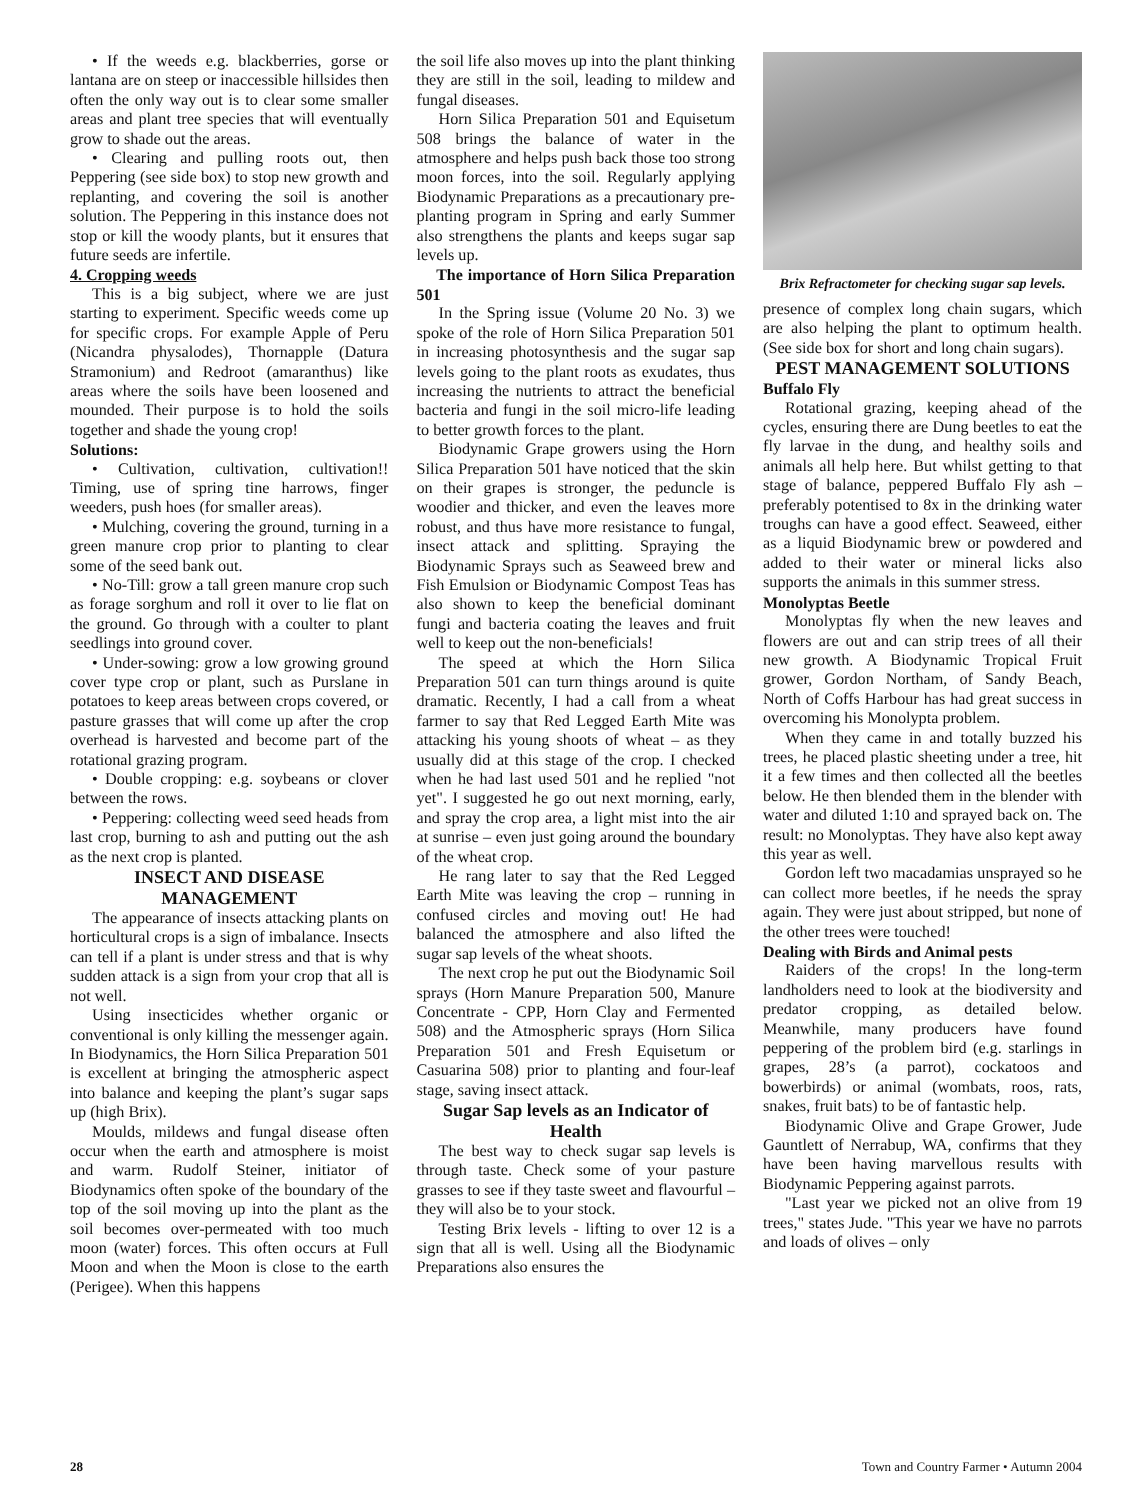• If the weeds e.g. blackberries, gorse or lantana are on steep or inaccessible hillsides then often the only way out is to clear some smaller areas and plant tree species that will eventually grow to shade out the areas.
• Clearing and pulling roots out, then Peppering (see side box) to stop new growth and replanting, and covering the soil is another solution. The Peppering in this instance does not stop or kill the woody plants, but it ensures that future seeds are infertile.
4. Cropping weeds
This is a big subject, where we are just starting to experiment. Specific weeds come up for specific crops. For example Apple of Peru (Nicandra physalodes), Thornapple (Datura Stramonium) and Redroot (amaranthus) like areas where the soils have been loosened and mounded. Their purpose is to hold the soils together and shade the young crop!
Solutions:
• Cultivation, cultivation, cultivation!! Timing, use of spring tine harrows, finger weeders, push hoes (for smaller areas).
• Mulching, covering the ground, turning in a green manure crop prior to planting to clear some of the seed bank out.
• No-Till: grow a tall green manure crop such as forage sorghum and roll it over to lie flat on the ground. Go through with a coulter to plant seedlings into ground cover.
• Under-sowing: grow a low growing ground cover type crop or plant, such as Purslane in potatoes to keep areas between crops covered, or pasture grasses that will come up after the crop overhead is harvested and become part of the rotational grazing program.
• Double cropping: e.g. soybeans or clover between the rows.
• Peppering: collecting weed seed heads from last crop, burning to ash and putting out the ash as the next crop is planted.
INSECT AND DISEASE MANAGEMENT
The appearance of insects attacking plants on horticultural crops is a sign of imbalance. Insects can tell if a plant is under stress and that is why sudden attack is a sign from your crop that all is not well.
Using insecticides whether organic or conventional is only killing the messenger again. In Biodynamics, the Horn Silica Preparation 501 is excellent at bringing the atmospheric aspect into balance and keeping the plant’s sugar saps up (high Brix).
Moulds, mildews and fungal disease often occur when the earth and atmosphere is moist and warm. Rudolf Steiner, initiator of Biodynamics often spoke of the boundary of the top of the soil moving up into the plant as the soil becomes over-permeated with too much moon (water) forces. This often occurs at Full Moon and when the Moon is close to the earth (Perigee). When this happens
the soil life also moves up into the plant thinking they are still in the soil, leading to mildew and fungal diseases.
Horn Silica Preparation 501 and Equisetum 508 brings the balance of water in the atmosphere and helps push back those too strong moon forces, into the soil. Regularly applying Biodynamic Preparations as a precautionary pre-planting program in Spring and early Summer also strengthens the plants and keeps sugar sap levels up.
The importance of Horn Silica Preparation 501
In the Spring issue (Volume 20 No. 3) we spoke of the role of Horn Silica Preparation 501 in increasing photosynthesis and the sugar sap levels going to the plant roots as exudates, thus increasing the nutrients to attract the beneficial bacteria and fungi in the soil micro-life leading to better growth forces to the plant.
Biodynamic Grape growers using the Horn Silica Preparation 501 have noticed that the skin on their grapes is stronger, the peduncle is woodier and thicker, and even the leaves more robust, and thus have more resistance to fungal, insect attack and splitting. Spraying the Biodynamic Sprays such as Seaweed brew and Fish Emulsion or Biodynamic Compost Teas has also shown to keep the beneficial dominant fungi and bacteria coating the leaves and fruit well to keep out the non-beneficials!
The speed at which the Horn Silica Preparation 501 can turn things around is quite dramatic. Recently, I had a call from a wheat farmer to say that Red Legged Earth Mite was attacking his young shoots of wheat – as they usually did at this stage of the crop. I checked when he had last used 501 and he replied "not yet". I suggested he go out next morning, early, and spray the crop area, a light mist into the air at sunrise – even just going around the boundary of the wheat crop.
He rang later to say that the Red Legged Earth Mite was leaving the crop – running in confused circles and moving out! He had balanced the atmosphere and also lifted the sugar sap levels of the wheat shoots.
The next crop he put out the Biodynamic Soil sprays (Horn Manure Preparation 500, Manure Concentrate - CPP, Horn Clay and Fermented 508) and the Atmospheric sprays (Horn Silica Preparation 501 and Fresh Equisetum or Casuarina 508) prior to planting and four-leaf stage, saving insect attack.
Sugar Sap levels as an Indicator of Health
The best way to check sugar sap levels is through taste. Check some of your pasture grasses to see if they taste sweet and flavourful – they will also be to your stock.
Testing Brix levels - lifting to over 12 is a sign that all is well. Using all the Biodynamic Preparations also ensures the
Brix Refractometer for checking sugar sap levels.
presence of complex long chain sugars, which are also helping the plant to optimum health. (See side box for short and long chain sugars).
PEST MANAGEMENT SOLUTIONS
Buffalo Fly
Rotational grazing, keeping ahead of the cycles, ensuring there are Dung beetles to eat the fly larvae in the dung, and healthy soils and animals all help here. But whilst getting to that stage of balance, peppered Buffalo Fly ash – preferably potentised to 8x in the drinking water troughs can have a good effect. Seaweed, either as a liquid Biodynamic brew or powdered and added to their water or mineral licks also supports the animals in this summer stress.
Monolyptas Beetle
Monolyptas fly when the new leaves and flowers are out and can strip trees of all their new growth. A Biodynamic Tropical Fruit grower, Gordon Northam, of Sandy Beach, North of Coffs Harbour has had great success in overcoming his Monolypta problem.
When they came in and totally buzzed his trees, he placed plastic sheeting under a tree, hit it a few times and then collected all the beetles below. He then blended them in the blender with water and diluted 1:10 and sprayed back on. The result: no Monolyptas. They have also kept away this year as well.
Gordon left two macadamias unsprayed so he can collect more beetles, if he needs the spray again. They were just about stripped, but none of the other trees were touched!
Dealing with Birds and Animal pests
Raiders of the crops! In the long-term landholders need to look at the biodiversity and predator cropping, as detailed below. Meanwhile, many producers have found peppering of the problem bird (e.g. starlings in grapes, 28’s (a parrot), cockatoos and bowerbirds) or animal (wombats, roos, rats, snakes, fruit bats) to be of fantastic help.
Biodynamic Olive and Grape Grower, Jude Gauntlett of Nerrabup, WA, confirms that they have been having marvellous results with Biodynamic Peppering against parrots.
"Last year we picked not an olive from 19 trees," states Jude. "This year we have no parrots and loads of olives – only
28 Town and Country Farmer • Autumn 2004